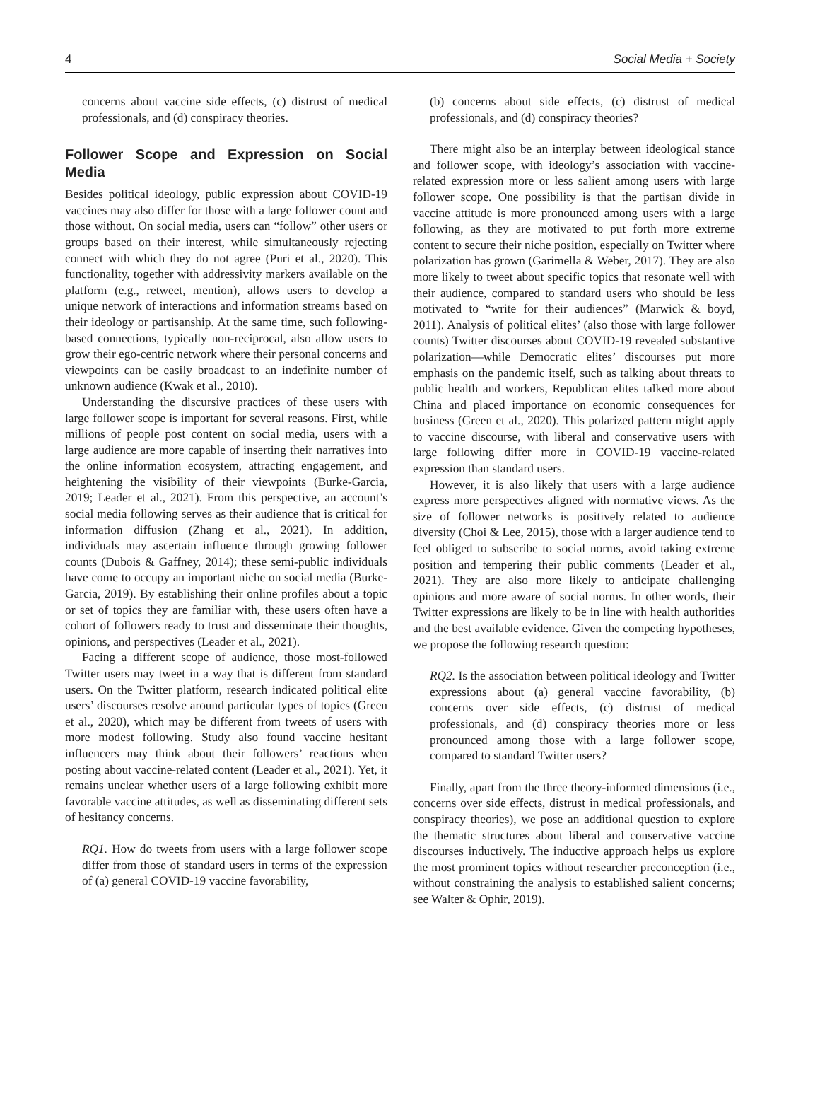4 Social Media + Society
concerns about vaccine side effects, (c) distrust of medical professionals, and (d) conspiracy theories.
Follower Scope and Expression on Social Media
Besides political ideology, public expression about COVID-19 vaccines may also differ for those with a large follower count and those without. On social media, users can “follow” other users or groups based on their interest, while simultaneously rejecting connect with which they do not agree (Puri et al., 2020). This functionality, together with addressivity markers available on the platform (e.g., retweet, mention), allows users to develop a unique network of interactions and information streams based on their ideology or partisanship. At the same time, such following-based connections, typically non-reciprocal, also allow users to grow their ego-centric network where their personal concerns and viewpoints can be easily broadcast to an indefinite number of unknown audience (Kwak et al., 2010).
Understanding the discursive practices of these users with large follower scope is important for several reasons. First, while millions of people post content on social media, users with a large audience are more capable of inserting their narratives into the online information ecosystem, attracting engagement, and heightening the visibility of their viewpoints (Burke-Garcia, 2019; Leader et al., 2021). From this perspective, an account’s social media following serves as their audience that is critical for information diffusion (Zhang et al., 2021). In addition, individuals may ascertain influence through growing follower counts (Dubois & Gaffney, 2014); these semi-public individuals have come to occupy an important niche on social media (Burke-Garcia, 2019). By establishing their online profiles about a topic or set of topics they are familiar with, these users often have a cohort of followers ready to trust and disseminate their thoughts, opinions, and perspectives (Leader et al., 2021).
Facing a different scope of audience, those most-followed Twitter users may tweet in a way that is different from standard users. On the Twitter platform, research indicated political elite users’ discourses resolve around particular types of topics (Green et al., 2020), which may be different from tweets of users with more modest following. Study also found vaccine hesitant influencers may think about their followers’ reactions when posting about vaccine-related content (Leader et al., 2021). Yet, it remains unclear whether users of a large following exhibit more favorable vaccine attitudes, as well as disseminating different sets of hesitancy concerns.
RQ1. How do tweets from users with a large follower scope differ from those of standard users in terms of the expression of (a) general COVID-19 vaccine favorability,
(b) concerns about side effects, (c) distrust of medical professionals, and (d) conspiracy theories?
There might also be an interplay between ideological stance and follower scope, with ideology’s association with vaccine-related expression more or less salient among users with large follower scope. One possibility is that the partisan divide in vaccine attitude is more pronounced among users with a large following, as they are motivated to put forth more extreme content to secure their niche position, especially on Twitter where polarization has grown (Garimella & Weber, 2017). They are also more likely to tweet about specific topics that resonate well with their audience, compared to standard users who should be less motivated to “write for their audiences” (Marwick & boyd, 2011). Analysis of political elites’ (also those with large follower counts) Twitter discourses about COVID-19 revealed substantive polarization—while Democratic elites’ discourses put more emphasis on the pandemic itself, such as talking about threats to public health and workers, Republican elites talked more about China and placed importance on economic consequences for business (Green et al., 2020). This polarized pattern might apply to vaccine discourse, with liberal and conservative users with large following differ more in COVID-19 vaccine-related expression than standard users.
However, it is also likely that users with a large audience express more perspectives aligned with normative views. As the size of follower networks is positively related to audience diversity (Choi & Lee, 2015), those with a larger audience tend to feel obliged to subscribe to social norms, avoid taking extreme position and tempering their public comments (Leader et al., 2021). They are also more likely to anticipate challenging opinions and more aware of social norms. In other words, their Twitter expressions are likely to be in line with health authorities and the best available evidence. Given the competing hypotheses, we propose the following research question:
RQ2. Is the association between political ideology and Twitter expressions about (a) general vaccine favorability, (b) concerns over side effects, (c) distrust of medical professionals, and (d) conspiracy theories more or less pronounced among those with a large follower scope, compared to standard Twitter users?
Finally, apart from the three theory-informed dimensions (i.e., concerns over side effects, distrust in medical professionals, and conspiracy theories), we pose an additional question to explore the thematic structures about liberal and conservative vaccine discourses inductively. The inductive approach helps us explore the most prominent topics without researcher preconception (i.e., without constraining the analysis to established salient concerns; see Walter & Ophir, 2019).